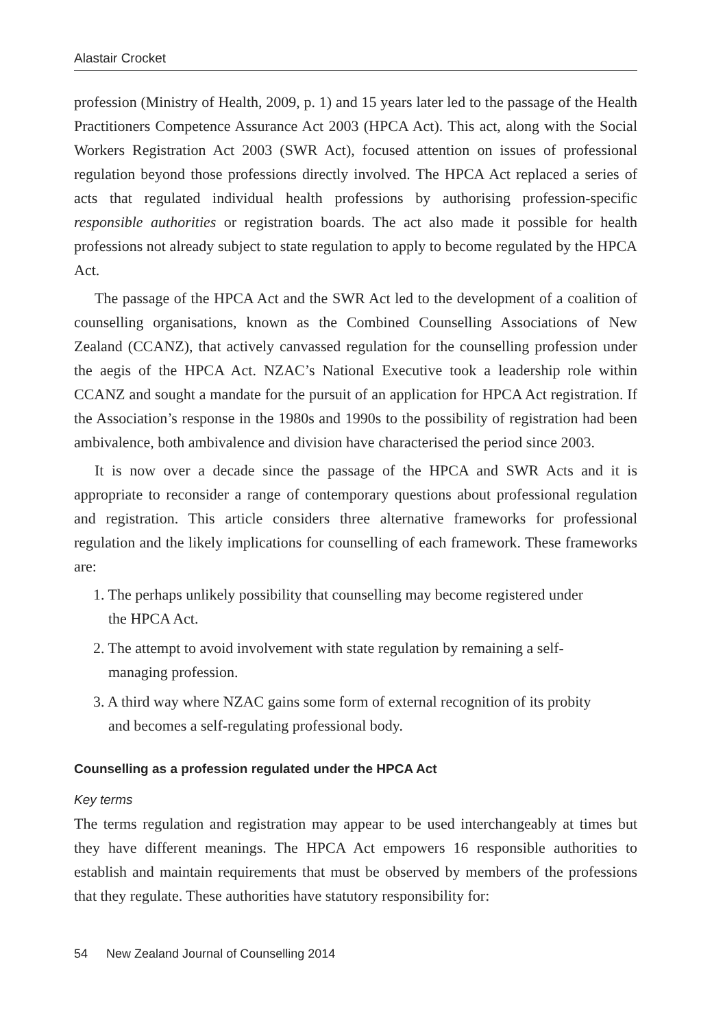Alastair Crocket
profession (Ministry of Health, 2009, p. 1) and 15 years later led to the passage of the Health Practitioners Competence Assurance Act 2003 (HPCA Act). This act, along with the Social Workers Registration Act 2003 (SWR Act), focused attention on issues of professional regulation beyond those professions directly involved. The HPCA Act replaced a series of acts that regulated individual health professions by authorising profession-specific responsible authorities or registration boards. The act also made it possible for health professions not already subject to state regulation to apply to become regulated by the HPCA Act.
The passage of the HPCA Act and the SWR Act led to the development of a coalition of counselling organisations, known as the Combined Counselling Associations of New Zealand (CCANZ), that actively canvassed regulation for the counselling profession under the aegis of the HPCA Act. NZAC’s National Executive took a leadership role within CCANZ and sought a mandate for the pursuit of an application for HPCA Act registration. If the Association’s response in the 1980s and 1990s to the possibility of registration had been ambivalence, both ambivalence and division have characterised the period since 2003.
It is now over a decade since the passage of the HPCA and SWR Acts and it is appropriate to reconsider a range of contemporary questions about professional regulation and registration. This article considers three alternative frameworks for professional regulation and the likely implications for counselling of each framework. These frameworks are:
1. The perhaps unlikely possibility that counselling may become registered under
the HPCA Act.
2. The attempt to avoid involvement with state regulation by remaining a self-
managing profession.
3. A third way where NZAC gains some form of external recognition of its probity
and becomes a self-regulating professional body.
Counselling as a profession regulated under the HPCA Act
Key terms
The terms regulation and registration may appear to be used interchangeably at times but they have different meanings. The HPCA Act empowers 16 responsible authorities to establish and maintain requirements that must be observed by members of the professions that they regulate. These authorities have statutory responsibility for:
54 New Zealand Journal of Counselling 2014